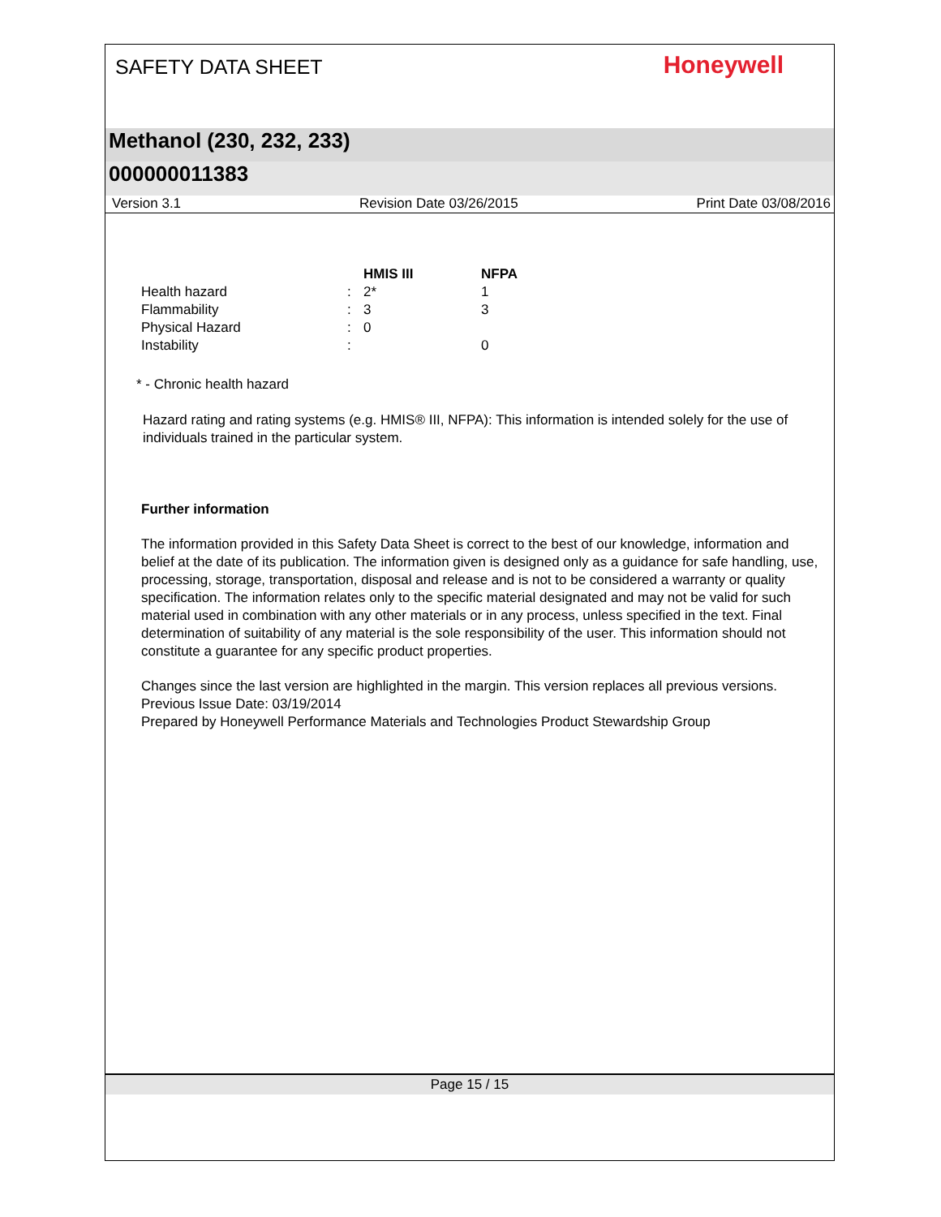SAFETY DATA SHEET
Honeywell
Methanol (230, 232, 233)
000000011383
Version 3.1 Revision Date 03/26/2015 Print Date 03/08/2016
| | | HMIS III | NFPA |
| --- | --- | --- | --- |
| Health hazard | : | 2* | 1 |
| Flammability | : | 3 | 3 |
| Physical Hazard | : | 0 | |
| Instability | : | | 0 |
* - Chronic health hazard
Hazard rating and rating systems (e.g. HMIS® III, NFPA): This information is intended solely for the use of individuals trained in the particular system.
Further information
The information provided in this Safety Data Sheet is correct to the best of our knowledge, information and belief at the date of its publication. The information given is designed only as a guidance for safe handling, use, processing, storage, transportation, disposal and release and is not to be considered a warranty or quality specification. The information relates only to the specific material designated and may not be valid for such material used in combination with any other materials or in any process, unless specified in the text. Final determination of suitability of any material is the sole responsibility of the user. This information should not constitute a guarantee for any specific product properties.
Changes since the last version are highlighted in the margin. This version replaces all previous versions.
Previous Issue Date: 03/19/2014
Prepared by Honeywell Performance Materials and Technologies Product Stewardship Group
Page 15 / 15